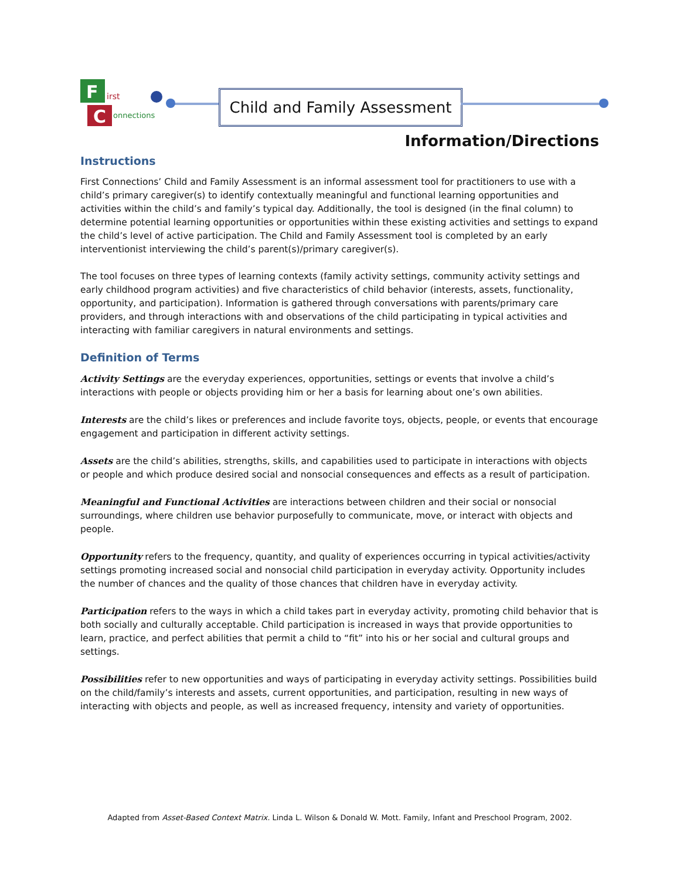F
C
irst
onnections
Child and Family Assessment
Information/Directions
Instructions
First Connections’ Child and Family Assessment is an informal assessment tool for practitioners to use with a child’s primary caregiver(s) to identify contextually meaningful and functional learning opportunities and activities within the child’s and family’s typical day. Additionally, the tool is designed (in the final column) to determine potential learning opportunities or opportunities within these existing activities and settings to expand the child’s level of active participation. The Child and Family Assessment tool is completed by an early interventionist interviewing the child’s parent(s)/primary caregiver(s).
The tool focuses on three types of learning contexts (family activity settings, community activity settings and early childhood program activities) and five characteristics of child behavior (interests, assets, functionality, opportunity, and participation). Information is gathered through conversations with parents/primary care providers, and through interactions with and observations of the child participating in typical activities and interacting with familiar caregivers in natural environments and settings.
Definition of Terms
Activity Settings are the everyday experiences, opportunities, settings or events that involve a child’s interactions with people or objects providing him or her a basis for learning about one’s own abilities.
Interests are the child’s likes or preferences and include favorite toys, objects, people, or events that encourage engagement and participation in different activity settings.
Assets are the child’s abilities, strengths, skills, and capabilities used to participate in interactions with objects or people and which produce desired social and nonsocial consequences and effects as a result of participation.
Meaningful and Functional Activities are interactions between children and their social or nonsocial surroundings, where children use behavior purposefully to communicate, move, or interact with objects and people.
Opportunity refers to the frequency, quantity, and quality of experiences occurring in typical activities/activity settings promoting increased social and nonsocial child participation in everyday activity. Opportunity includes the number of chances and the quality of those chances that children have in everyday activity.
Participation refers to the ways in which a child takes part in everyday activity, promoting child behavior that is both socially and culturally acceptable. Child participation is increased in ways that provide opportunities to learn, practice, and perfect abilities that permit a child to “fit” into his or her social and cultural groups and settings.
Possibilities refer to new opportunities and ways of participating in everyday activity settings. Possibilities build on the child/family’s interests and assets, current opportunities, and participation, resulting in new ways of interacting with objects and people, as well as increased frequency, intensity and variety of opportunities.
Adapted from Asset-Based Context Matrix. Linda L. Wilson & Donald W. Mott. Family, Infant and Preschool Program, 2002.